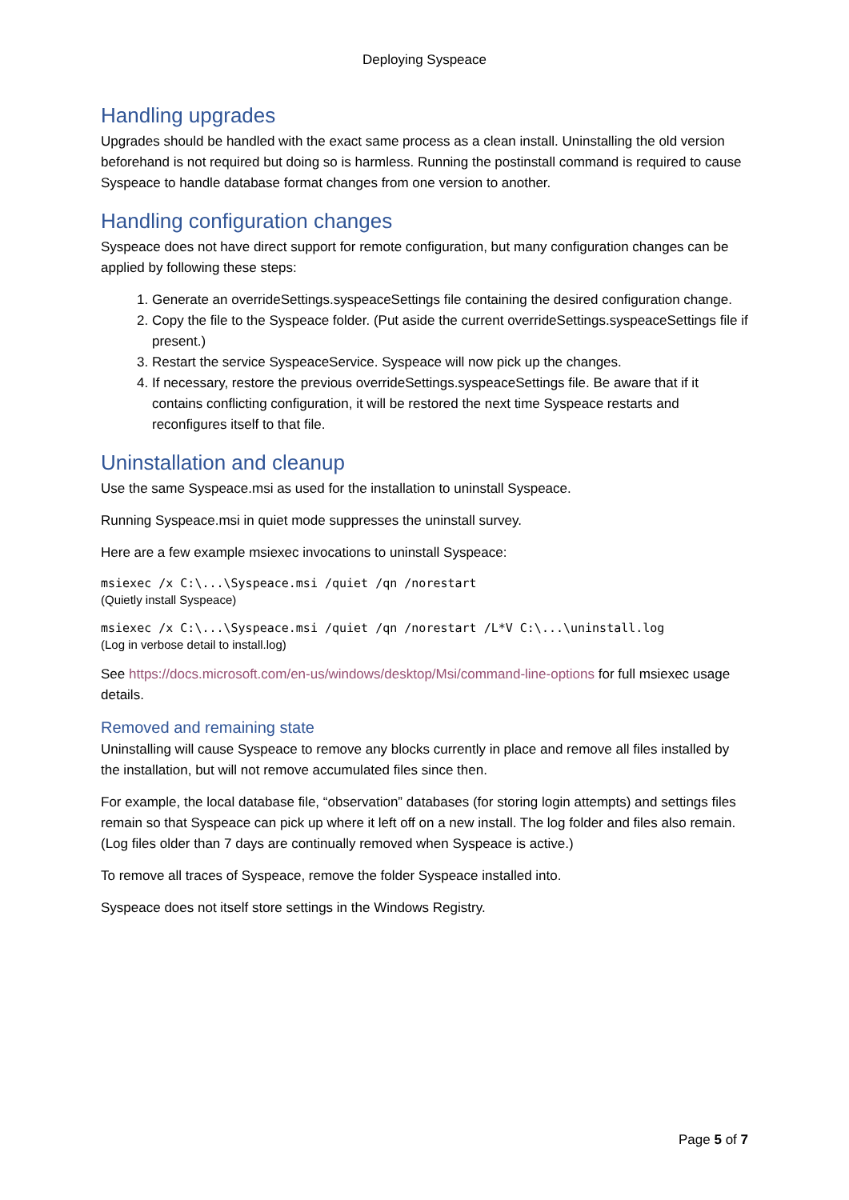Deploying Syspeace
Handling upgrades
Upgrades should be handled with the exact same process as a clean install. Uninstalling the old version beforehand is not required but doing so is harmless. Running the postinstall command is required to cause Syspeace to handle database format changes from one version to another.
Handling configuration changes
Syspeace does not have direct support for remote configuration, but many configuration changes can be applied by following these steps:
1. Generate an overrideSettings.syspeaceSettings file containing the desired configuration change.
2. Copy the file to the Syspeace folder. (Put aside the current overrideSettings.syspeaceSettings file if present.)
3. Restart the service SyspeaceService. Syspeace will now pick up the changes.
4. If necessary, restore the previous overrideSettings.syspeaceSettings file. Be aware that if it contains conflicting configuration, it will be restored the next time Syspeace restarts and reconfigures itself to that file.
Uninstallation and cleanup
Use the same Syspeace.msi as used for the installation to uninstall Syspeace.
Running Syspeace.msi in quiet mode suppresses the uninstall survey.
Here are a few example msiexec invocations to uninstall Syspeace:
msiexec /x C:\...\Syspeace.msi /quiet /qn /norestart
(Quietly install Syspeace)
msiexec /x C:\...\Syspeace.msi /quiet /qn /norestart /L*V C:\...\uninstall.log
(Log in verbose detail to install.log)
See https://docs.microsoft.com/en-us/windows/desktop/Msi/command-line-options for full msiexec usage details.
Removed and remaining state
Uninstalling will cause Syspeace to remove any blocks currently in place and remove all files installed by the installation, but will not remove accumulated files since then.
For example, the local database file, “observation” databases (for storing login attempts) and settings files remain so that Syspeace can pick up where it left off on a new install. The log folder and files also remain. (Log files older than 7 days are continually removed when Syspeace is active.)
To remove all traces of Syspeace, remove the folder Syspeace installed into.
Syspeace does not itself store settings in the Windows Registry.
Page 5 of 7